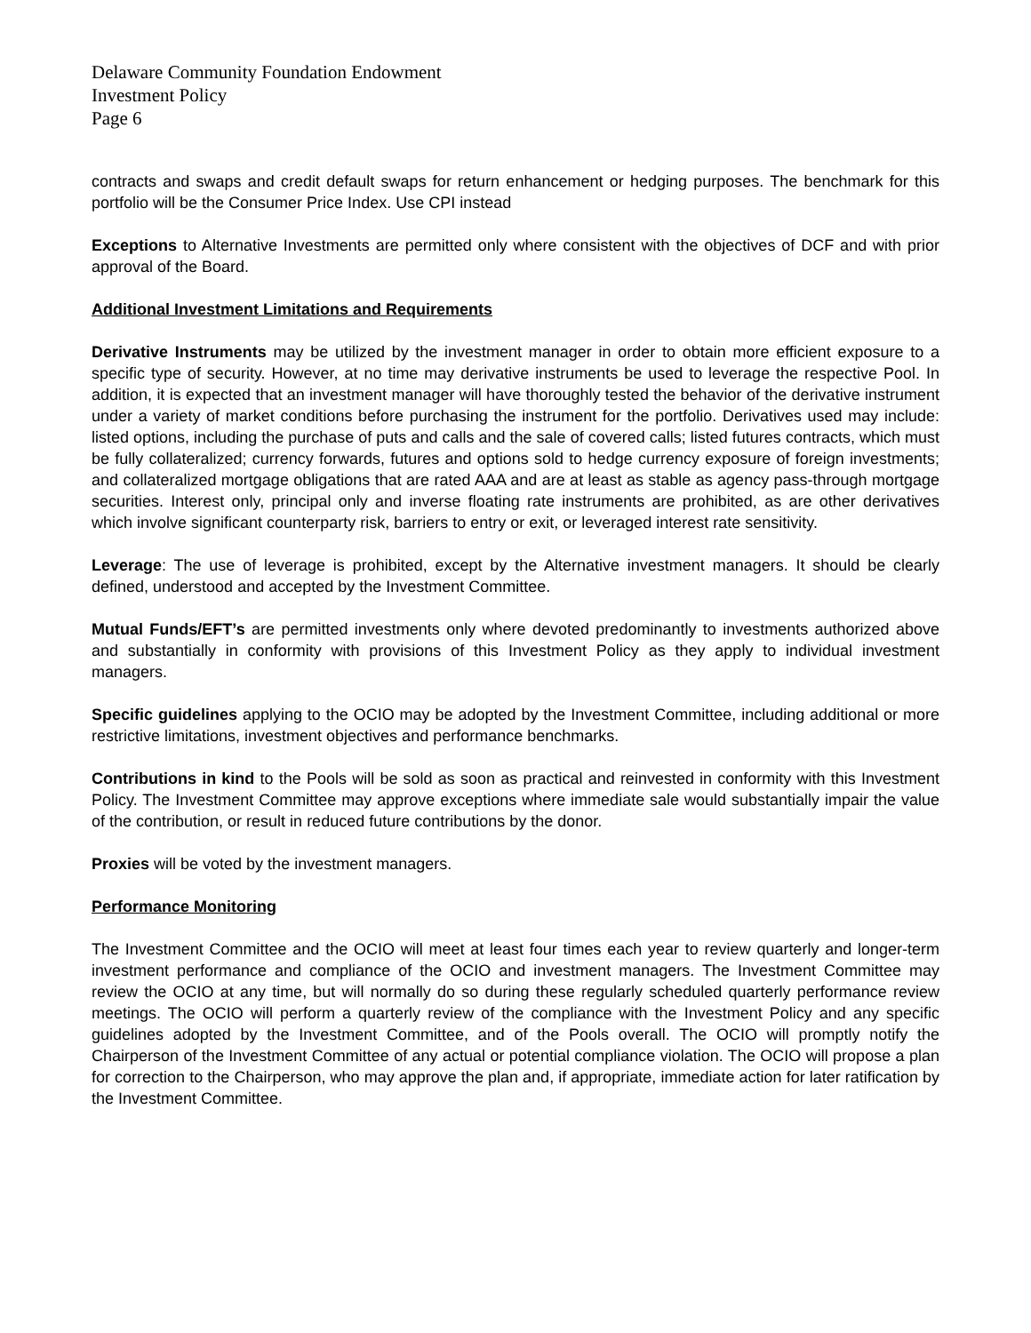Delaware Community Foundation Endowment
Investment Policy
Page 6
contracts and swaps and credit default swaps for return enhancement or hedging purposes. The benchmark for this portfolio will be the Consumer Price Index. Use CPI instead
Exceptions to Alternative Investments are permitted only where consistent with the objectives of DCF and with prior approval of the Board.
Additional Investment Limitations and Requirements
Derivative Instruments may be utilized by the investment manager in order to obtain more efficient exposure to a specific type of security. However, at no time may derivative instruments be used to leverage the respective Pool. In addition, it is expected that an investment manager will have thoroughly tested the behavior of the derivative instrument under a variety of market conditions before purchasing the instrument for the portfolio. Derivatives used may include: listed options, including the purchase of puts and calls and the sale of covered calls; listed futures contracts, which must be fully collateralized; currency forwards, futures and options sold to hedge currency exposure of foreign investments; and collateralized mortgage obligations that are rated AAA and are at least as stable as agency pass-through mortgage securities. Interest only, principal only and inverse floating rate instruments are prohibited, as are other derivatives which involve significant counterparty risk, barriers to entry or exit, or leveraged interest rate sensitivity.
Leverage: The use of leverage is prohibited, except by the Alternative investment managers. It should be clearly defined, understood and accepted by the Investment Committee.
Mutual Funds/EFT’s are permitted investments only where devoted predominantly to investments authorized above and substantially in conformity with provisions of this Investment Policy as they apply to individual investment managers.
Specific guidelines applying to the OCIO may be adopted by the Investment Committee, including additional or more restrictive limitations, investment objectives and performance benchmarks.
Contributions in kind to the Pools will be sold as soon as practical and reinvested in conformity with this Investment Policy. The Investment Committee may approve exceptions where immediate sale would substantially impair the value of the contribution, or result in reduced future contributions by the donor.
Proxies will be voted by the investment managers.
Performance Monitoring
The Investment Committee and the OCIO will meet at least four times each year to review quarterly and longer-term investment performance and compliance of the OCIO and investment managers. The Investment Committee may review the OCIO at any time, but will normally do so during these regularly scheduled quarterly performance review meetings. The OCIO will perform a quarterly review of the compliance with the Investment Policy and any specific guidelines adopted by the Investment Committee, and of the Pools overall. The OCIO will promptly notify the Chairperson of the Investment Committee of any actual or potential compliance violation. The OCIO will propose a plan for correction to the Chairperson, who may approve the plan and, if appropriate, immediate action for later ratification by the Investment Committee.